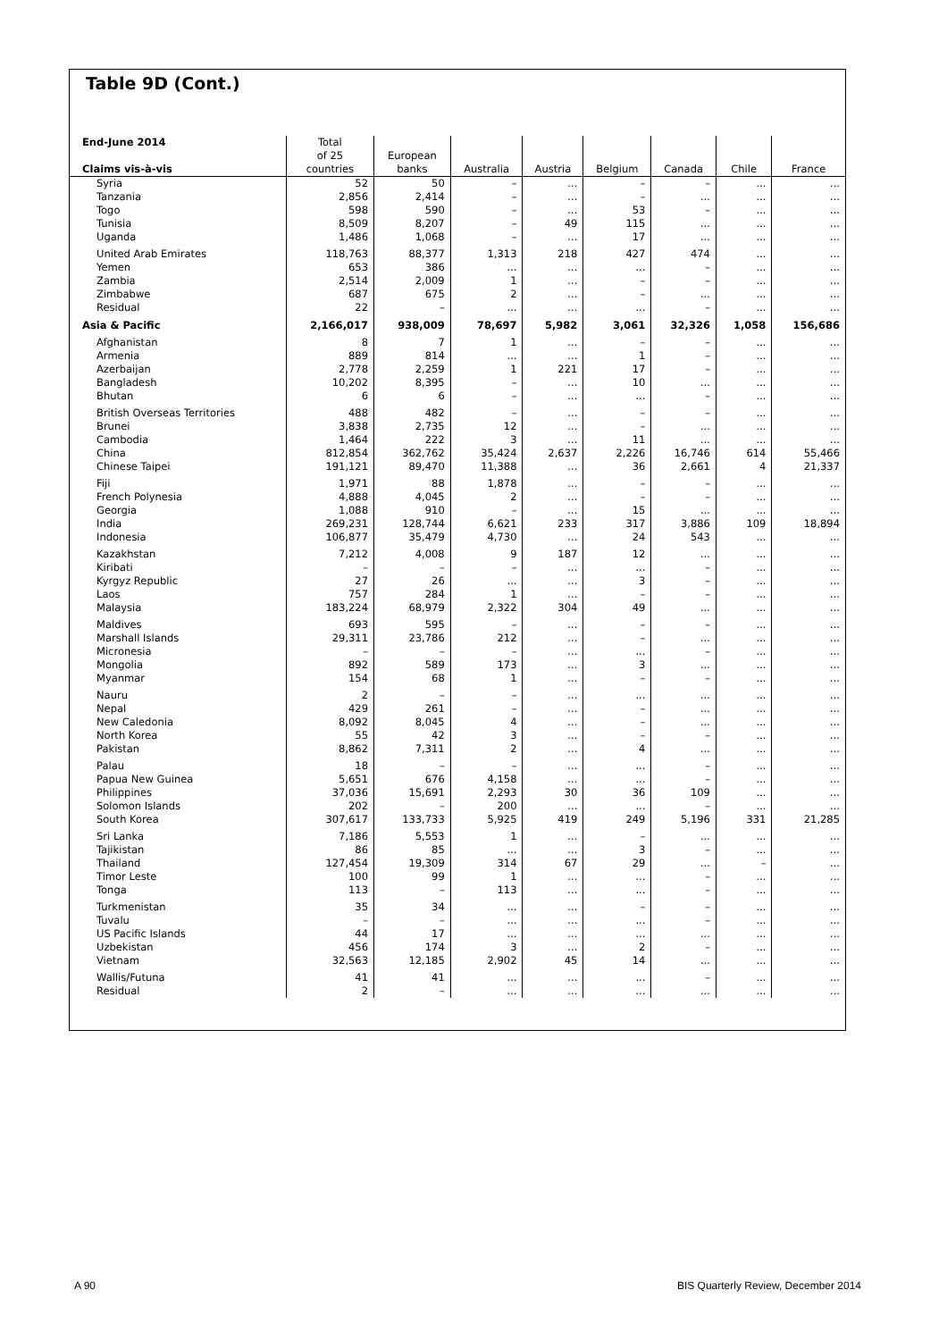Table 9D (Cont.)
| End-June 2014 Claims vis-à-vis | Total of 25 countries | European banks | Australia | Austria | Belgium | Canada | Chile | France |
| --- | --- | --- | --- | --- | --- | --- | --- | --- |
| Syria | 52 | 50 | – | ... | – | – | ... | ... |
| Tanzania | 2,856 | 2,414 | – | ... | – | ... | ... | ... |
| Togo | 598 | 590 | – | ... | 53 | – | ... | ... |
| Tunisia | 8,509 | 8,207 | – | 49 | 115 | ... | ... | ... |
| Uganda | 1,486 | 1,068 | – | ... | 17 | ... | ... | ... |
| United Arab Emirates | 118,763 | 88,377 | 1,313 | 218 | 427 | 474 | ... | ... |
| Yemen | 653 | 386 | ... | ... | ... | – | ... | ... |
| Zambia | 2,514 | 2,009 | 1 | ... | – | – | ... | ... |
| Zimbabwe | 687 | 675 | 2 | ... | – | ... | ... | ... |
| Residual | 22 | – | ... | ... | ... | – | ... | ... |
| Asia & Pacific | 2,166,017 | 938,009 | 78,697 | 5,982 | 3,061 | 32,326 | 1,058 | 156,686 |
| Afghanistan | 8 | 7 | 1 | ... | – | – | ... | ... |
| Armenia | 889 | 814 | ... | ... | 1 | – | ... | ... |
| Azerbaijan | 2,778 | 2,259 | 1 | 221 | 17 | – | ... | ... |
| Bangladesh | 10,202 | 8,395 | – | ... | 10 | ... | ... | ... |
| Bhutan | 6 | 6 | – | ... | ... | – | ... | ... |
| British Overseas Territories | 488 | 482 | – | ... | – | – | ... | ... |
| Brunei | 3,838 | 2,735 | 12 | ... | – | ... | ... | ... |
| Cambodia | 1,464 | 222 | 3 | ... | 11 | ... | ... | ... |
| China | 812,854 | 362,762 | 35,424 | 2,637 | 2,226 | 16,746 | 614 | 55,466 |
| Chinese Taipei | 191,121 | 89,470 | 11,388 | ... | 36 | 2,661 | 4 | 21,337 |
| Fiji | 1,971 | 88 | 1,878 | ... | – | – | ... | ... |
| French Polynesia | 4,888 | 4,045 | 2 | ... | – | – | ... | ... |
| Georgia | 1,088 | 910 | – | ... | 15 | ... | ... | ... |
| India | 269,231 | 128,744 | 6,621 | 233 | 317 | 3,886 | 109 | 18,894 |
| Indonesia | 106,877 | 35,479 | 4,730 | ... | 24 | 543 | ... | ... |
| Kazakhstan | 7,212 | 4,008 | 9 | 187 | 12 | ... | ... | ... |
| Kiribati | – | – | – | ... | ... | – | ... | ... |
| Kyrgyz Republic | 27 | 26 | ... | ... | 3 | – | ... | ... |
| Laos | 757 | 284 | 1 | ... | – | – | ... | ... |
| Malaysia | 183,224 | 68,979 | 2,322 | 304 | 49 | ... | ... | ... |
| Maldives | 693 | 595 | – | ... | – | – | ... | ... |
| Marshall Islands | 29,311 | 23,786 | 212 | ... | – | ... | ... | ... |
| Micronesia | – | – | – | ... | ... | – | ... | ... |
| Mongolia | 892 | 589 | 173 | ... | 3 | ... | ... | ... |
| Myanmar | 154 | 68 | 1 | ... | – | – | ... | ... |
| Nauru | 2 | – | – | ... | ... | ... | ... | ... |
| Nepal | 429 | 261 | – | ... | – | ... | ... | ... |
| New Caledonia | 8,092 | 8,045 | 4 | ... | – | ... | ... | ... |
| North Korea | 55 | 42 | 3 | ... | – | – | ... | ... |
| Pakistan | 8,862 | 7,311 | 2 | ... | 4 | ... | ... | ... |
| Palau | 18 | – | – | ... | ... | – | ... | ... |
| Papua New Guinea | 5,651 | 676 | 4,158 | ... | ... | – | ... | ... |
| Philippines | 37,036 | 15,691 | 2,293 | 30 | 36 | 109 | ... | ... |
| Solomon Islands | 202 | – | 200 | ... | ... | – | ... | ... |
| South Korea | 307,617 | 133,733 | 5,925 | 419 | 249 | 5,196 | 331 | 21,285 |
| Sri Lanka | 7,186 | 5,553 | 1 | ... | – | ... | ... | ... |
| Tajikistan | 86 | 85 | ... | ... | 3 | – | ... | ... |
| Thailand | 127,454 | 19,309 | 314 | 67 | 29 | ... | – | ... |
| Timor Leste | 100 | 99 | 1 | ... | ... | – | ... | ... |
| Tonga | 113 | – | 113 | ... | ... | – | ... | ... |
| Turkmenistan | 35 | 34 | ... | ... | – | – | ... | ... |
| Tuvalu | – | – | ... | ... | ... | – | ... | ... |
| US Pacific Islands | 44 | 17 | ... | ... | ... | ... | ... | ... |
| Uzbekistan | 456 | 174 | 3 | ... | 2 | – | ... | ... |
| Vietnam | 32,563 | 12,185 | 2,902 | 45 | 14 | ... | ... | ... |
| Wallis/Futuna | 41 | 41 | ... | ... | ... | – | ... | ... |
| Residual | 2 | – | ... | ... | ... | ... | ... | ... |
A 90
BIS Quarterly Review, December 2014